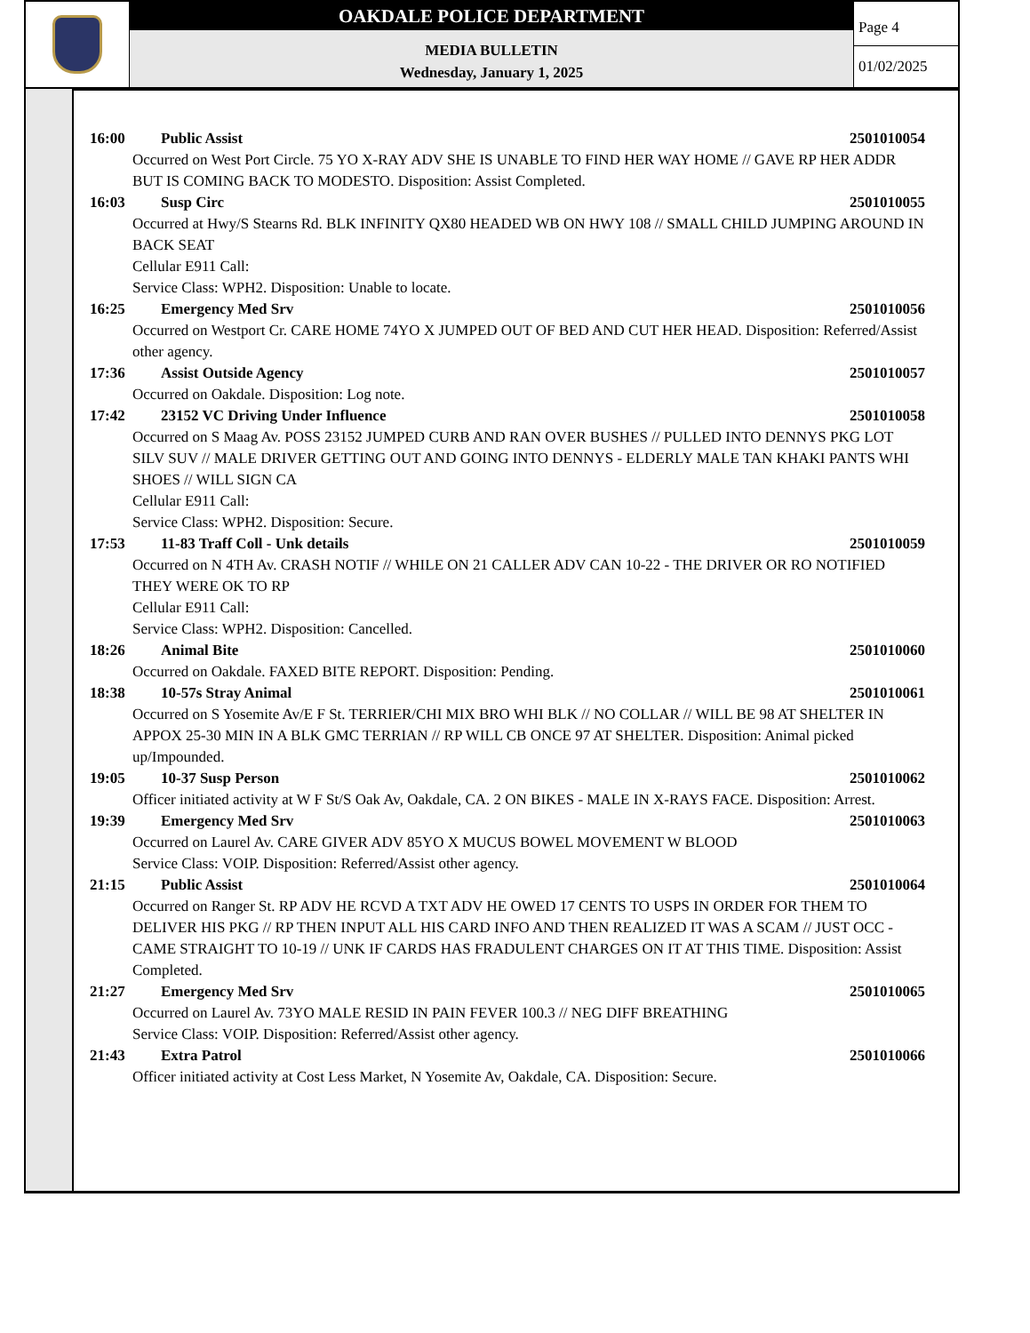OAKDALE POLICE DEPARTMENT
MEDIA BULLETIN
Wednesday, January 1, 2025
Page 4
01/02/2025
16:00 Public Assist 2501010054
Occurred on West Port Circle. 75 YO X-RAY ADV SHE IS UNABLE TO FIND HER WAY HOME // GAVE RP HER ADDR BUT IS COMING BACK TO MODESTO. Disposition: Assist Completed.
16:03 Susp Circ 2501010055
Occurred at Hwy/S Stearns Rd. BLK INFINITY QX80 HEADED WB ON HWY 108 // SMALL CHILD JUMPING AROUND IN BACK SEAT
Cellular E911 Call:
Service Class: WPH2. Disposition: Unable to locate.
16:25 Emergency Med Srv 2501010056
Occurred on Westport Cr. CARE HOME 74YO X JUMPED OUT OF BED AND CUT HER HEAD. Disposition: Referred/Assist other agency.
17:36 Assist Outside Agency 2501010057
Occurred on Oakdale. Disposition: Log note.
17:42 23152 VC Driving Under Influence 2501010058
Occurred on S Maag Av. POSS 23152 JUMPED CURB AND RAN OVER BUSHES // PULLED INTO DENNYS PKG LOT SILV SUV // MALE DRIVER GETTING OUT AND GOING INTO DENNYS - ELDERLY MALE TAN KHAKI PANTS WHI SHOES // WILL SIGN CA
Cellular E911 Call:
Service Class: WPH2. Disposition: Secure.
17:53 11-83 Traff Coll - Unk details 2501010059
Occurred on N 4TH Av. CRASH NOTIF // WHILE ON 21 CALLER ADV CAN 10-22 - THE DRIVER OR RO NOTIFIED THEY WERE OK TO RP
Cellular E911 Call:
Service Class: WPH2. Disposition: Cancelled.
18:26 Animal Bite 2501010060
Occurred on Oakdale. FAXED BITE REPORT. Disposition: Pending.
18:38 10-57s Stray Animal 2501010061
Occurred on S Yosemite Av/E F St. TERRIER/CHI MIX BRO WHI BLK // NO COLLAR // WILL BE 98 AT SHELTER IN APPOX 25-30 MIN IN A BLK GMC TERRIAN // RP WILL CB ONCE 97 AT SHELTER. Disposition: Animal picked up/Impounded.
19:05 10-37 Susp Person 2501010062
Officer initiated activity at W F St/S Oak Av, Oakdale, CA. 2 ON BIKES - MALE IN X-RAYS FACE. Disposition: Arrest.
19:39 Emergency Med Srv 2501010063
Occurred on Laurel Av. CARE GIVER ADV 85YO X MUCUS BOWEL MOVEMENT W BLOOD
Service Class: VOIP. Disposition: Referred/Assist other agency.
21:15 Public Assist 2501010064
Occurred on Ranger St. RP ADV HE RCVD A TXT ADV HE OWED 17 CENTS TO USPS IN ORDER FOR THEM TO DELIVER HIS PKG // RP THEN INPUT ALL HIS CARD INFO AND THEN REALIZED IT WAS A SCAM // JUST OCC - CAME STRAIGHT TO 10-19 // UNK IF CARDS HAS FRADULENT CHARGES ON IT AT THIS TIME. Disposition: Assist Completed.
21:27 Emergency Med Srv 2501010065
Occurred on Laurel Av. 73YO MALE RESID IN PAIN FEVER 100.3 // NEG DIFF BREATHING
Service Class: VOIP. Disposition: Referred/Assist other agency.
21:43 Extra Patrol 2501010066
Officer initiated activity at Cost Less Market, N Yosemite Av, Oakdale, CA. Disposition: Secure.